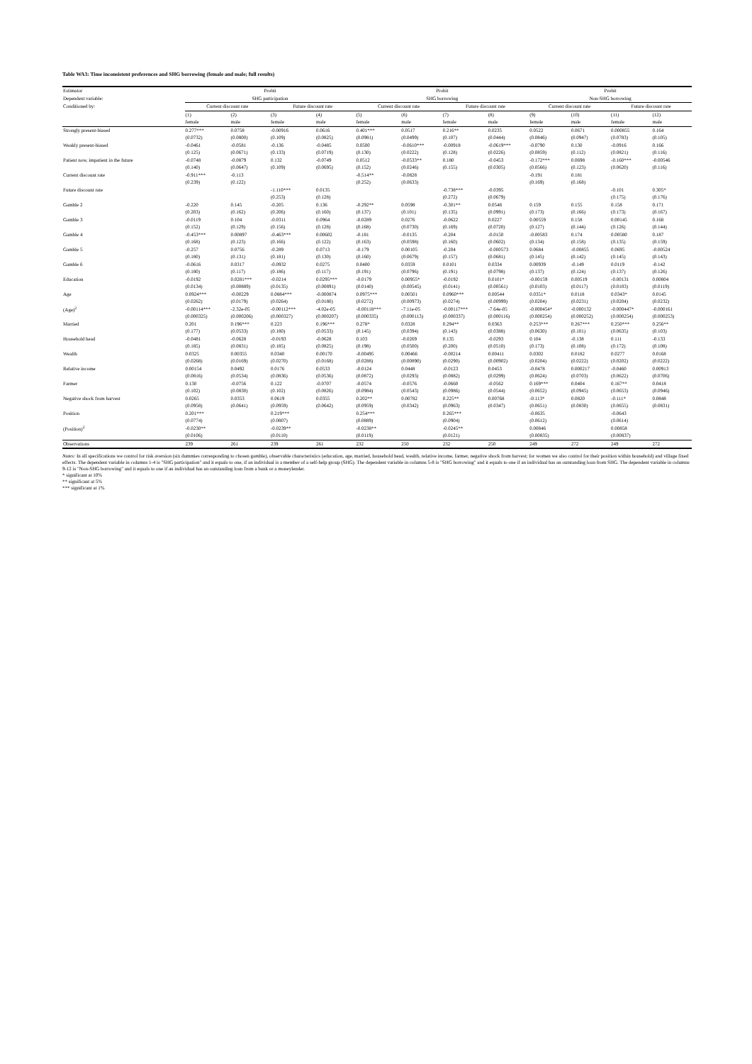Table WA3: Time inconsistent preferences and SHG borrowing (female and male; full results)
| Estimator | Probit | | | | Probit | | | | Probit | | | |
| Dependent variable: | SHG participation | | | | SHG borrowing | | | | Non-SHG borrowing | | | |
| Conditioned by: | Current discount rate | | Future discount rate | | Current discount rate | | Future discount rate | | Current discount rate | | Future discount rate | |
| | (1) | (2) | (3) | (4) | (5) | (6) | (7) | (8) | (9) | (10) | (11) | (12) |
| | female | male | female | male | female | male | female | male | female | male | female | male |
| Strongly present-biased | 0.277*** | 0.0758 | -0.00916 | 0.0616 | 0.401*** | 0.0517 | 0.216** | 0.0235 | 0.0522 | 0.0671 | 0.000855 | 0.164 |
| | (0.0732) | (0.0800) | (0.109) | (0.0825) | (0.0981) | (0.0499) | (0.107) | (0.0444) | (0.0846) | (0.0947) | (0.0783) | (0.105) |
| Weakly present-biased | -0.0461 | -0.0581 | -0.136 | -0.0485 | 0.0500 | -0.0610*** | -0.00918 | -0.0619*** | -0.0790 | 0.130 | -0.0916 | 0.166 |
| | (0.125) | (0.0671) | (0.133) | (0.0719) | (0.130) | (0.0222) | (0.128) | (0.0226) | (0.0859) | (0.112) | (0.0821) | (0.116) |
| Patient now, impatient in the future | -0.0748 | -0.0879 | 0.132 | -0.0749 | 0.0512 | -0.0533** | 0.180 | -0.0453 | -0.172*** | 0.0698 | -0.160*** | -0.00546 |
| | (0.140) | (0.0647) | (0.109) | (0.0695) | (0.152) | (0.0246) | (0.155) | (0.0305) | (0.0566) | (0.123) | (0.0620) | (0.116) |
| Current discount rate | -0.911*** | -0.113 | | | -0.514** | -0.0828 | | | -0.191 | 0.181 | | |
| | (0.239) | (0.122) | | | (0.252) | (0.0633) | | | (0.169) | (0.168) | | |
| Future discount rate | | | -1.110*** | 0.0135 | | | -0.738*** | -0.0395 | | | -0.101 | 0.305* |
| | | | (0.253) | (0.128) | | | (0.272) | (0.0679) | | | (0.175) | (0.176) |
| Gamble 2 | -0.220 | 0.145 | -0.205 | 0.136 | -0.292** | 0.0598 | -0.301** | 0.0548 | 0.159 | 0.155 | 0.158 | 0.171 |
| | (0.203) | (0.162) | (0.206) | (0.160) | (0.137) | (0.101) | (0.135) | (0.0991) | (0.173) | (0.166) | (0.173) | (0.167) |
| Gamble 3 | -0.0119 | 0.104 | -0.0311 | 0.0964 | -0.0289 | 0.0276 | -0.0622 | 0.0227 | 0.00559 | 0.158 | 0.00145 | 0.168 |
| | (0.152) | (0.129) | (0.156) | (0.128) | (0.168) | (0.0730) | (0.169) | (0.0720) | (0.127) | (0.144) | (0.126) | (0.144) |
| Gamble 4 | -0.453*** | 0.00897 | -0.463*** | 0.00602 | -0.181 | -0.0135 | -0.204 | -0.0150 | -0.00583 | 0.174 | 0.00580 | 0.187 |
| | (0.168) | (0.123) | (0.166) | (0.122) | (0.163) | (0.0598) | (0.160) | (0.0602) | (0.134) | (0.158) | (0.135) | (0.159) |
| Gamble 5 | -0.257 | 0.0756 | -0.289 | 0.0713 | -0.179 | 0.00105 | -0.204 | -0.000573 | 0.0684 | -0.00855 | 0.0695 | -0.00524 |
| | (0.180) | (0.131) | (0.181) | (0.130) | (0.160) | (0.0679) | (0.157) | (0.0681) | (0.145) | (0.142) | (0.145) | (0.143) |
| Gamble 6 | -0.0616 | 0.0317 | -0.0932 | 0.0275 | 0.0400 | 0.0359 | 0.0101 | 0.0334 | 0.00939 | -0.149 | 0.0119 | -0.142 |
| | (0.180) | (0.117) | (0.186) | (0.117) | (0.191) | (0.0796) | (0.191) | (0.0798) | (0.137) | (0.124) | (0.137) | (0.126) |
| Education | -0.0192 | 0.0281*** | -0.0214 | 0.0295*** | -0.0179 | 0.00955* | -0.0192 | 0.0101* | -0.00159 | 0.00519 | -0.00131 | 0.00804 |
| | (0.0134) | (0.00889) | (0.0135) | (0.00891) | (0.0140) | (0.00545) | (0.0141) | (0.00561) | (0.0103) | (0.0117) | (0.0103) | (0.0119) |
| Age | 0.0924*** | -0.00229 | 0.0884*** | -0.000874 | 0.0975*** | 0.00501 | 0.0960*** | 0.00544 | 0.0351* | 0.0118 | 0.0343* | 0.0145 |
| | (0.0262) | (0.0179) | (0.0264) | (0.0180) | (0.0272) | (0.00973) | (0.0274) | (0.00999) | (0.0204) | (0.0231) | (0.0204) | (0.0232) |
| (Age)<sup>2</sup> | -0.00114*** | -2.32e-05 | -0.00112*** | -4.02e-05 | -0.00118*** | -7.11e-05 | -0.00117*** | -7.64e-05 | -0.000454* | -0.000132 | -0.000447* | -0.000161 |
| | (0.000325) | (0.000206) | (0.000327) | (0.000207) | (0.000335) | (0.000113) | (0.000337) | (0.000116) | (0.000254) | (0.000252) | (0.000254) | (0.000253) |
| Married | 0.201 | 0.196*** | 0.223 | 0.196*** | 0.278* | 0.0328 | 0.294** | 0.0363 | 0.253*** | 0.267*** | 0.250*** | 0.256** |
| | (0.177) | (0.0533) | (0.180) | (0.0533) | (0.145) | (0.0394) | (0.143) | (0.0388) | (0.0630) | (0.101) | (0.0635) | (0.103) |
| Household head | -0.0481 | -0.0628 | -0.0193 | -0.0628 | 0.103 | -0.0269 | 0.135 | -0.0293 | 0.104 | -0.138 | 0.111 | -0.133 |
| | (0.185) | (0.0831) | (0.185) | (0.0825) | (0.198) | (0.0500) | (0.200) | (0.0510) | (0.173) | (0.108) | (0.172) | (0.108) |
| Wealth | 0.0325 | 0.00355 | 0.0340 | 0.00170 | -0.00495 | 0.00466 | -0.00214 | 0.00411 | 0.0302 | 0.0182 | 0.0277 | 0.0168 |
| | (0.0268) | (0.0169) | (0.0270) | (0.0168) | (0.0288) | (0.00890) | (0.0290) | (0.00902) | (0.0204) | (0.0222) | (0.0202) | (0.0222) |
| Relative income | 0.00154 | 0.0492 | 0.0176 | 0.0533 | -0.0124 | 0.0448 | -0.0123 | 0.0453 | -0.0478 | 0.000217 | -0.0460 | 0.00913 |
| | (0.0816) | (0.0534) | (0.0836) | (0.0536) | (0.0872) | (0.0293) | (0.0882) | (0.0299) | (0.0624) | (0.0703) | (0.0622) | (0.0706) |
| Farmer | 0.130 | -0.0756 | 0.122 | -0.0707 | -0.0574 | -0.0576 | -0.0660 | -0.0562 | 0.169*** | 0.0404 | 0.167** | 0.0418 |
| | (0.102) | (0.0830) | (0.102) | (0.0826) | (0.0984) | (0.0543) | (0.0986) | (0.0544) | (0.0652) | (0.0945) | (0.0653) | (0.0946) |
| Negative shock from harvest | 0.0265 | 0.0353 | 0.0619 | 0.0355 | 0.202** | 0.00782 | 0.225** | 0.00768 | -0.113* | 0.0820 | -0.111* | 0.0848 |
| | (0.0958) | (0.0641) | (0.0959) | (0.0642) | (0.0959) | (0.0342) | (0.0963) | (0.0347) | (0.0651) | (0.0830) | (0.0655) | (0.0831) |
| Position | 0.201*** | | 0.219*** | | 0.254*** | | 0.265*** | | -0.0635 | | -0.0643 | |
| | (0.0774) | | (0.0807) | | (0.0889) | | (0.0904) | | (0.0612) | | (0.0614) | |
| (Position)<sup>2</sup> | -0.0230** | | -0.0239** | | -0.0238** | | -0.0245** | | 0.00846 | | 0.00858 | |
| | (0.0106) | | (0.0110) | | (0.0119) | | (0.0121) | | (0.00835) | | (0.00837) | |
| Observations | 239 | 261 | 239 | 261 | 232 | 250 | 232 | 250 | 249 | 272 | 249 | 272 |
Notes: In all specifications we control for risk aversion (six dummies corresponding to chosen gamble), observable characteristics (education, age, married, household head, wealth, relative income, farmer, negative shock from harvest; for women we also control for their position within household) and village fixed effects. The dependent variable in columns 1-4 is "SHG participation" and it equals to one, if an individual is a member of a self-help group (SHG). The dependent variable in columns 5-8 is "SHG borrowing" and it equals to one if an individual has an outstanding loan from SHG. The dependent variable in columns 9-12 is "Non-SHG borrowing" and it equals to one if an individual has an outstanding loan from a bank or a moneylender.
* significant at 10%
** significant at 5%
*** significant at 1%